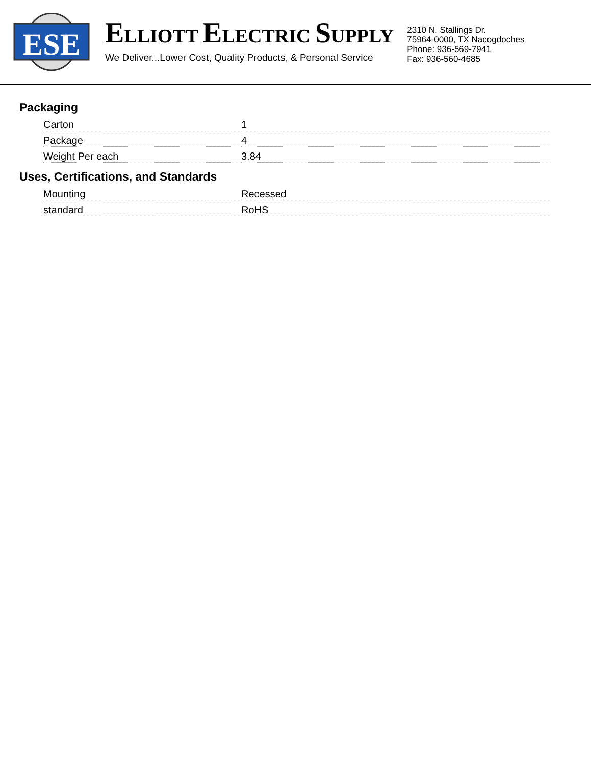ESE
ELLIOTT ELECTRIC SUPPLY
We Deliver...Lower Cost, Quality Products, & Personal Service
2310 N. Stallings Dr.
75964-0000, TX Nacogdoches
Phone: 936-569-7941
Fax: 936-560-4685
Packaging
| Carton | 1 |
| Package | 4 |
| Weight Per each | 3.84 |
Uses, Certifications, and Standards
| Mounting | Recessed |
| standard | RoHS |